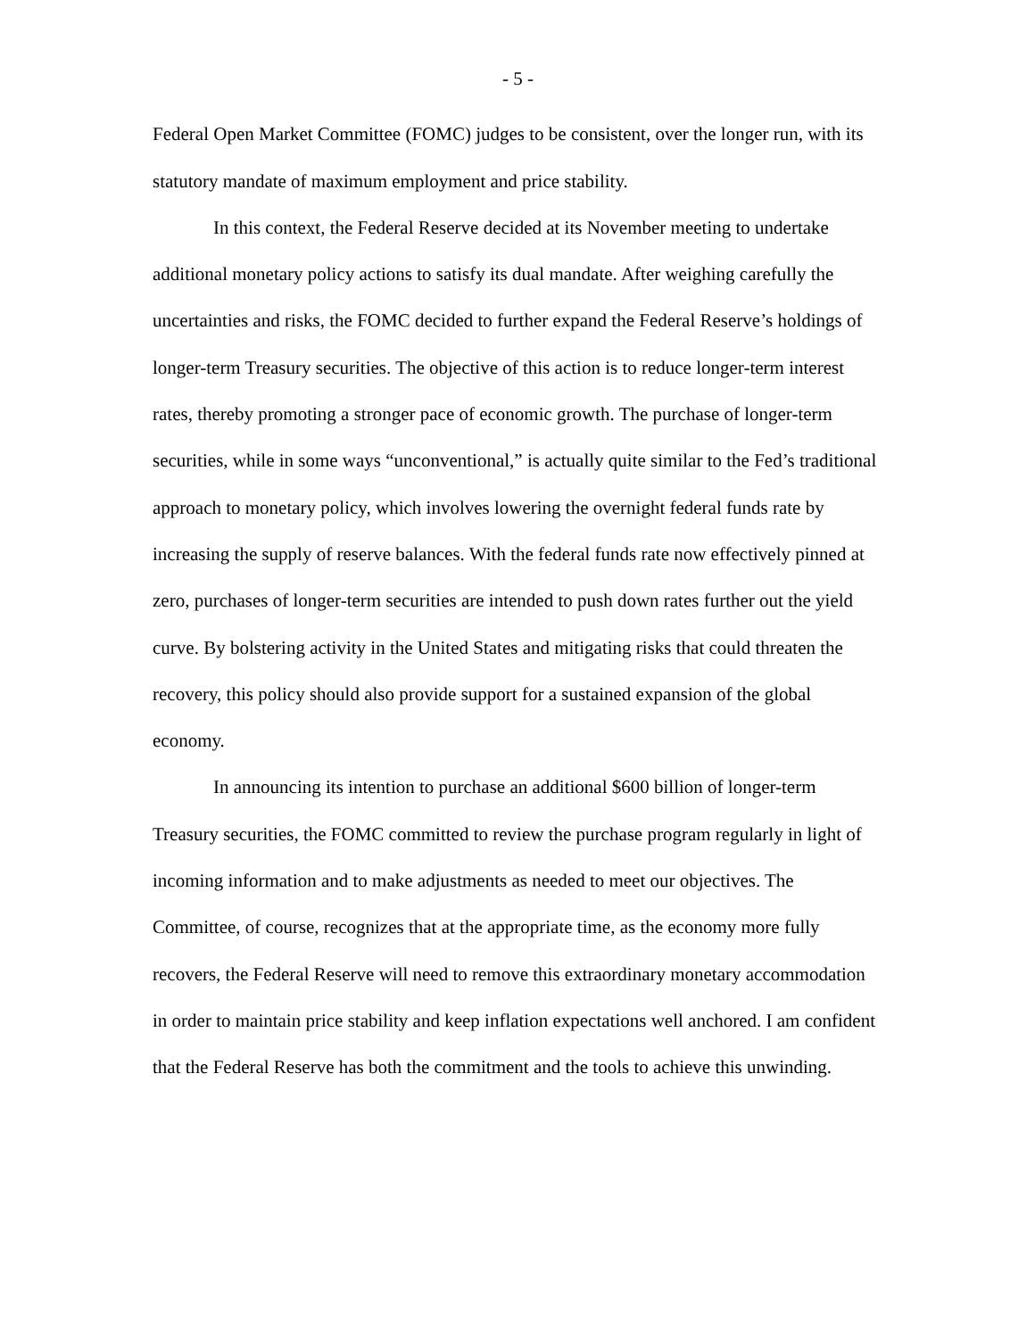- 5 -
Federal Open Market Committee (FOMC) judges to be consistent, over the longer run, with its statutory mandate of maximum employment and price stability.
In this context, the Federal Reserve decided at its November meeting to undertake additional monetary policy actions to satisfy its dual mandate. After weighing carefully the uncertainties and risks, the FOMC decided to further expand the Federal Reserve’s holdings of longer-term Treasury securities. The objective of this action is to reduce longer-term interest rates, thereby promoting a stronger pace of economic growth. The purchase of longer-term securities, while in some ways “unconventional,” is actually quite similar to the Fed’s traditional approach to monetary policy, which involves lowering the overnight federal funds rate by increasing the supply of reserve balances. With the federal funds rate now effectively pinned at zero, purchases of longer-term securities are intended to push down rates further out the yield curve. By bolstering activity in the United States and mitigating risks that could threaten the recovery, this policy should also provide support for a sustained expansion of the global economy.
In announcing its intention to purchase an additional $600 billion of longer-term Treasury securities, the FOMC committed to review the purchase program regularly in light of incoming information and to make adjustments as needed to meet our objectives. The Committee, of course, recognizes that at the appropriate time, as the economy more fully recovers, the Federal Reserve will need to remove this extraordinary monetary accommodation in order to maintain price stability and keep inflation expectations well anchored. I am confident that the Federal Reserve has both the commitment and the tools to achieve this unwinding.